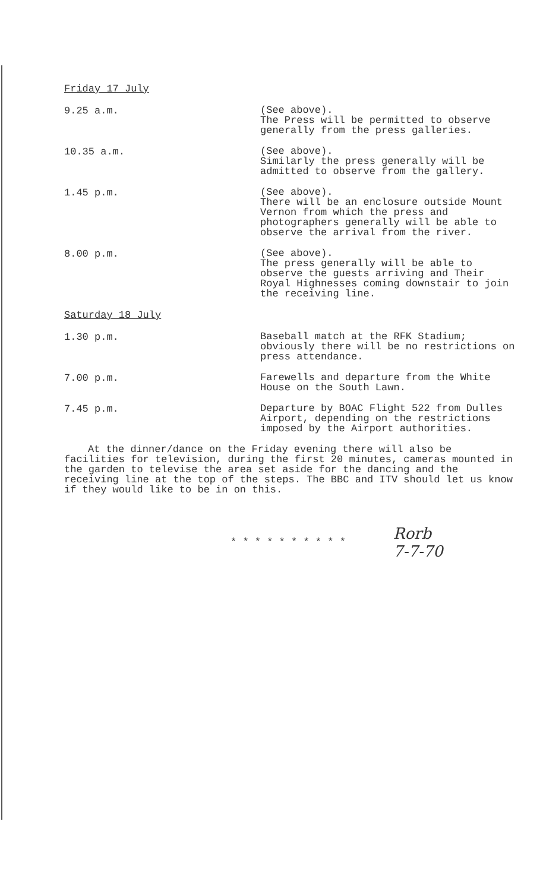Friday 17 July
9.25 a.m.
(See above).
The Press will be permitted to observe generally from the press galleries.
10.35 a.m.
(See above).
Similarly the press generally will be admitted to observe from the gallery.
1.45 p.m.
(See above).
There will be an enclosure outside Mount Vernon from which the press and photographers generally will be able to observe the arrival from the river.
8.00 p.m.
(See above).
The press generally will be able to observe the guests arriving and Their Royal Highnesses coming downstair to join the receiving line.
Saturday 18 July
1.30 p.m.
Baseball match at the RFK Stadium; obviously there will be no restrictions on press attendance.
7.00 p.m.
Farewells and departure from the White House on the South Lawn.
7.45 p.m.
Departure by BOAC Flight 522 from Dulles Airport, depending on the restrictions imposed by the Airport authorities.
At the dinner/dance on the Friday evening there will also be facilities for television, during the first 20 minutes, cameras mounted in the garden to televise the area set aside for the dancing and the receiving line at the top of the steps. The BBC and ITV should let us know if they would like to be in on this.
* * * * * * * * * *
Rorb
7-7-70